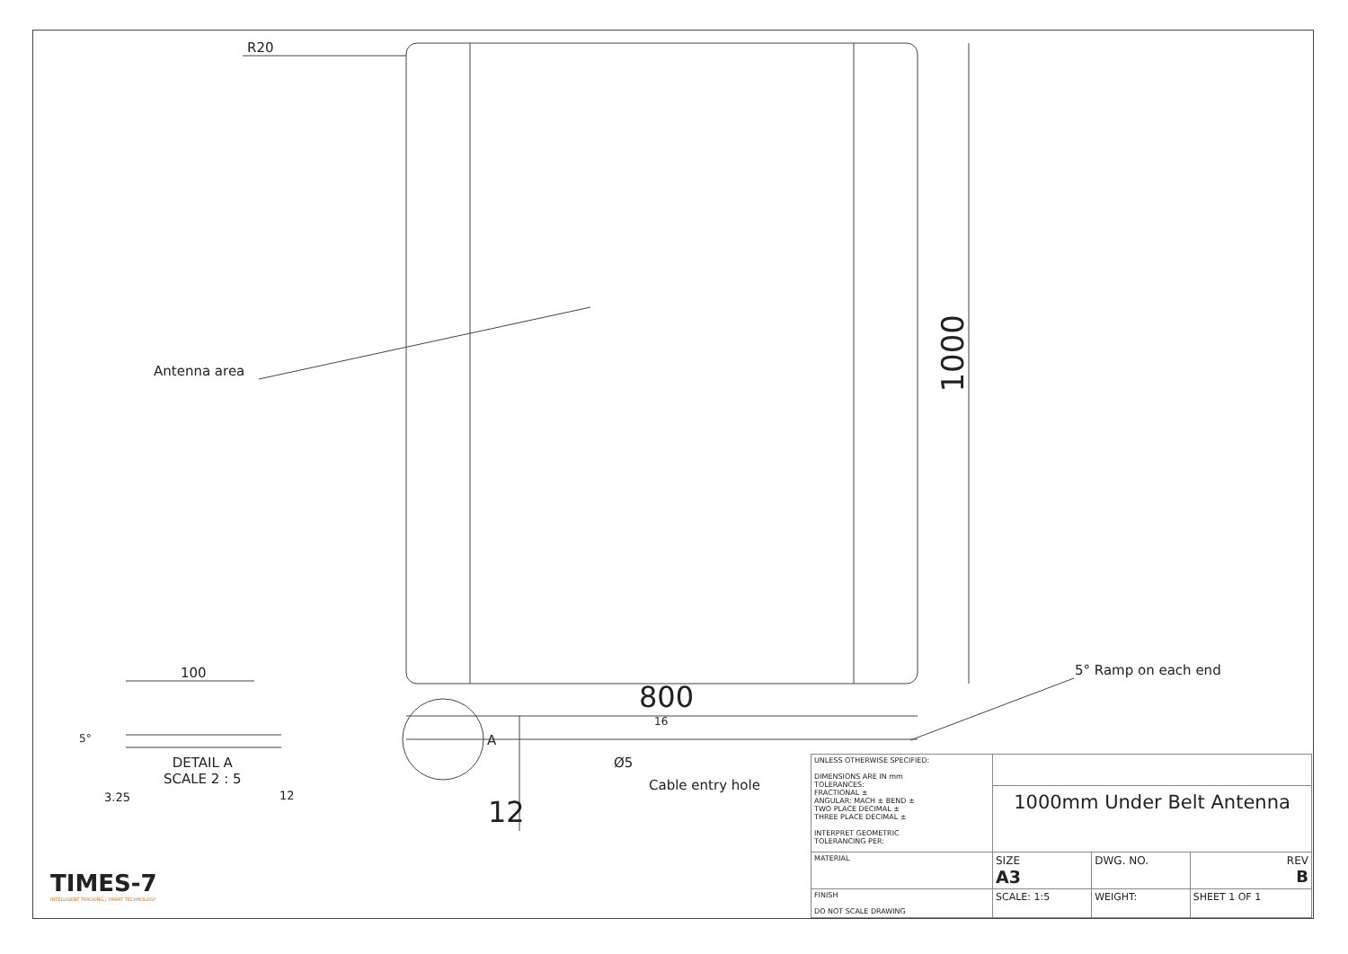R20
Antenna area
1000
800
5° Ramp on each end
16
A
Ø5
Cable entry hole
12
100
5°
DETAIL A
SCALE 2 : 5
3.25 12
TIMES-7
INTELLIGENT TRACKING | SMART TECHNOLOGY
| UNLESS OTHERWISE SPECIFIED: DIMENSIONS ARE IN mm TOLERANCES: FRACTIONAL ± ANGULAR: MACH ± BEND ± TWO PLACE DECIMAL ± THREE PLACE DECIMAL ± INTERPRET GEOMETRIC TOLERANCING PER: | | | | |
| | 1000mm Under Belt Antenna | | | |
| MATERIAL | SIZE A3 | DWG. NO. | | REV B |
| FINISH DO NOT SCALE DRAWING | SCALE: 1:5 | | WEIGHT: | SHEET 1 OF 1 |